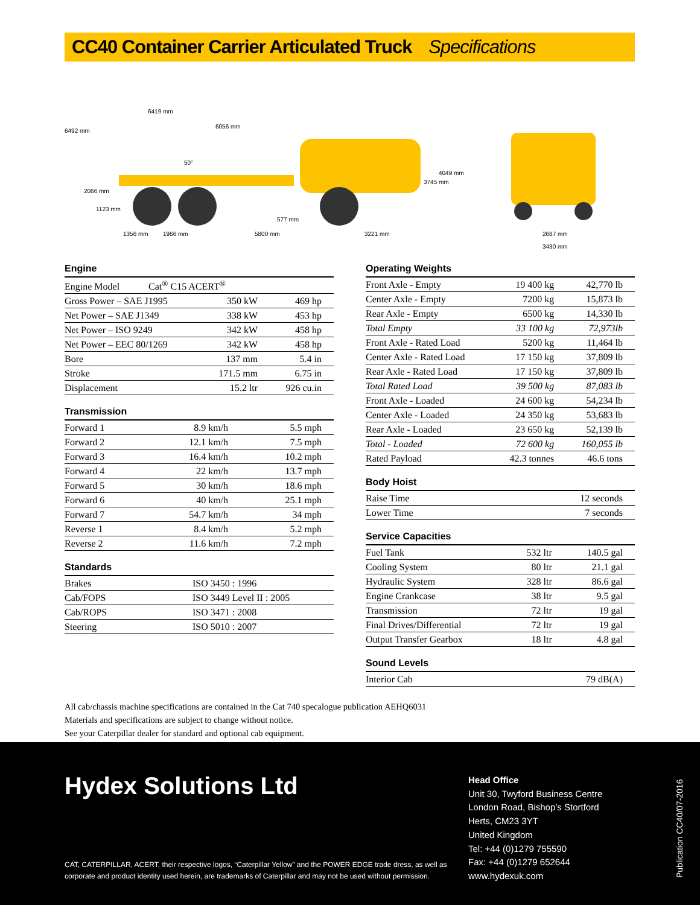CC40 Container Carrier Articulated Truck Specifications
6419 mm
6056 mm
50°
1356 mm
1966 mm
5800 mm
3221 mm
577 mm
2687 mm
3430 mm
6492 mm
2066 mm
1123 mm
3745 mm
4049 mm
Engine
| Engine Model Cat<sup>®</sup> C15 ACERT<sup>®</sup> | | |
| Gross Power – SAE J1995 | 350 kW | 469 hp |
| Net Power – SAE J1349 | 338 kW | 453 hp |
| Net Power – ISO 9249 | 342 kW | 458 hp |
| Net Power – EEC 80/1269 | 342 kW | 458 hp |
| Bore | 137 mm | 5.4 in |
| Stroke | 171.5 mm | 6.75 in |
| Displacement | 15.2 ltr | 926 cu.in |
Transmission
| Forward 1 | 8.9 km/h | 5.5 mph |
| Forward 2 | 12.1 km/h | 7.5 mph |
| Forward 3 | 16.4 km/h | 10.2 mph |
| Forward 4 | 22 km/h | 13.7 mph |
| Forward 5 | 30 km/h | 18.6 mph |
| Forward 6 | 40 km/h | 25.1 mph |
| Forward 7 | 54.7 km/h | 34 mph |
| Reverse 1 | 8.4 km/h | 5.2 mph |
| Reverse 2 | 11.6 km/h | 7.2 mph |
Standards
| Brakes | ISO 3450 : 1996 |
| Cab/FOPS | ISO 3449 Level II : 2005 |
| Cab/ROPS | ISO 3471 : 2008 |
| Steering | ISO 5010 : 2007 |
Operating Weights
| Front Axle - Empty | 19 400 kg | 42,770 lb |
| Center Axle - Empty | 7200 kg | 15,873 lb |
| Rear Axle - Empty | 6500 kg | 14,330 lb |
| Total Empty | 33 100 kg | 72,973lb |
| Front Axle - Rated Load | 5200 kg | 11,464 lb |
| Center Axle - Rated Load | 17 150 kg | 37,809 lb |
| Rear Axle - Rated Load | 17 150 kg | 37,809 lb |
| Total Rated Load | 39 500 kg | 87,083 lb |
| Front Axle - Loaded | 24 600 kg | 54,234 lb |
| Center Axle - Loaded | 24 350 kg | 53,683 lb |
| Rear Axle - Loaded | 23 650 kg | 52,139 lb |
| Total - Loaded | 72 600 kg | 160,055 lb |
| Rated Payload | 42.3 tonnes | 46.6 tons |
Body Hoist
| Raise Time | 12 seconds | |
| Lower Time | 7 seconds | |
Service Capacities
| Fuel Tank | 532 ltr | 140.5 gal |
| Cooling System | 80 ltr | 21.1 gal |
| Hydraulic System | 328 ltr | 86.6 gal |
| Engine Crankcase | 38 ltr | 9.5 gal |
| Transmission | 72 ltr | 19 gal |
| Final Drives/Differential | 72 ltr | 19 gal |
| Output Transfer Gearbox | 18 ltr | 4.8 gal |
Sound Levels
| Interior Cab | 79 dB(A) | |
All cab/chassis machine specifications are contained in the Cat 740 specalogue publication AEHQ6031
Materials and specifications are subject to change without notice.
See your Caterpillar dealer for standard and optional cab equipment.
Hydex Solutions Ltd
CAT, CATERPILLAR, ACERT, their respective logos, “Caterpillar Yellow” and the POWER EDGE trade dress, as well as
corporate and product identity used herein, are trademarks of Caterpillar and may not be used without permission.
Head Office
Unit 30, Twyford Business Centre
London Road, Bishop’s Stortford
Herts, CM23 3YT
United Kingdom
Tel: +44 (0)1279 755590
Fax: +44 (0)1279 652644
www.hydexuk.com
Publication CC40/07-2016